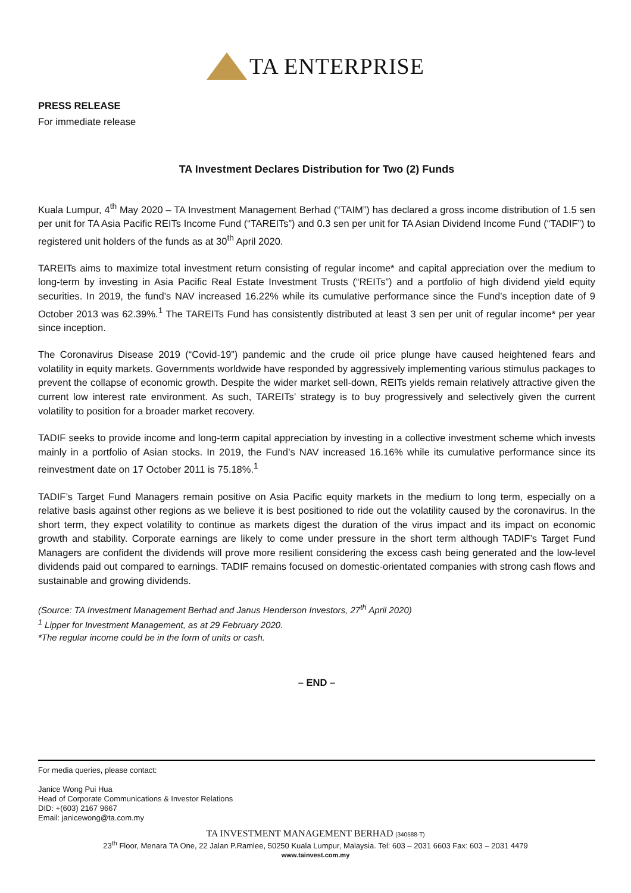TA ENTERPRISE
PRESS RELEASE
For immediate release
TA Investment Declares Distribution for Two (2) Funds
Kuala Lumpur, 4<sup>th</sup> May 2020 – TA Investment Management Berhad (“TAIM”) has declared a gross income distribution of 1.5 sen per unit for TA Asia Pacific REITs Income Fund (“TAREITs”) and 0.3 sen per unit for TA Asian Dividend Income Fund (“TADIF”) to registered unit holders of the funds as at 30<sup>th</sup> April 2020.
TAREITs aims to maximize total investment return consisting of regular income* and capital appreciation over the medium to long-term by investing in Asia Pacific Real Estate Investment Trusts (“REITs”) and a portfolio of high dividend yield equity securities. In 2019, the fund’s NAV increased 16.22% while its cumulative performance since the Fund’s inception date of 9 October 2013 was 62.39%.<sup>1</sup> The TAREITs Fund has consistently distributed at least 3 sen per unit of regular income* per year since inception.
The Coronavirus Disease 2019 (“Covid-19”) pandemic and the crude oil price plunge have caused heightened fears and volatility in equity markets. Governments worldwide have responded by aggressively implementing various stimulus packages to prevent the collapse of economic growth. Despite the wider market sell-down, REITs yields remain relatively attractive given the current low interest rate environment. As such, TAREITs’ strategy is to buy progressively and selectively given the current volatility to position for a broader market recovery.
TADIF seeks to provide income and long-term capital appreciation by investing in a collective investment scheme which invests mainly in a portfolio of Asian stocks. In 2019, the Fund’s NAV increased 16.16% while its cumulative performance since its reinvestment date on 17 October 2011 is 75.18%.<sup>1</sup>
TADIF’s Target Fund Managers remain positive on Asia Pacific equity markets in the medium to long term, especially on a relative basis against other regions as we believe it is best positioned to ride out the volatility caused by the coronavirus. In the short term, they expect volatility to continue as markets digest the duration of the virus impact and its impact on economic growth and stability. Corporate earnings are likely to come under pressure in the short term although TADIF’s Target Fund Managers are confident the dividends will prove more resilient considering the excess cash being generated and the low-level dividends paid out compared to earnings. TADIF remains focused on domestic-orientated companies with strong cash flows and sustainable and growing dividends.
(Source: TA Investment Management Berhad and Janus Henderson Investors, 27<sup>th</sup> April 2020)
<sup>1</sup> Lipper for Investment Management, as at 29 February 2020.
*The regular income could be in the form of units or cash.
– END –
For media queries, please contact:
Janice Wong Pui Hua
Head of Corporate Communications & Investor Relations
DID: +(603) 2167 9667
Email: janicewong@ta.com.my
TA INVESTMENT MANAGEMENT BERHAD (340588-T)
23<sup>th</sup> Floor, Menara TA One, 22 Jalan P.Ramlee, 50250 Kuala Lumpur, Malaysia. Tel: 603 – 2031 6603 Fax: 603 – 2031 4479
www.tainvest.com.my